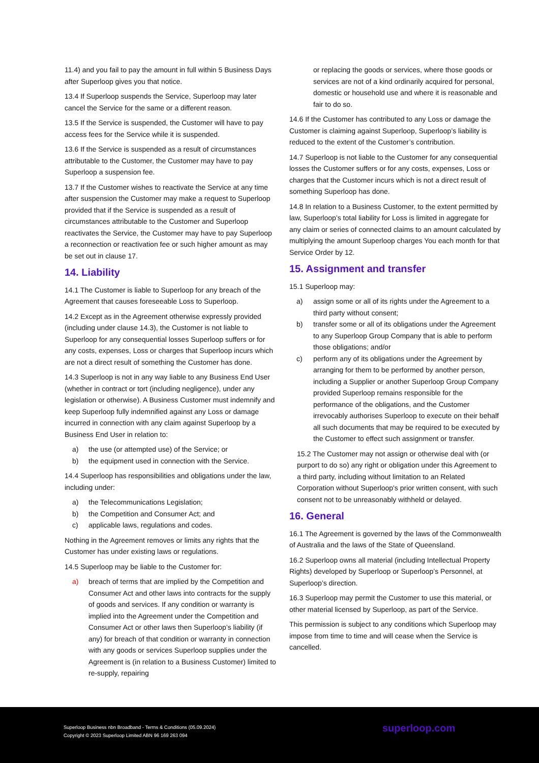11.4) and you fail to pay the amount in full within 5 Business Days after Superloop gives you that notice.
13.4 If Superloop suspends the Service, Superloop may later cancel the Service for the same or a different reason.
13.5 If the Service is suspended, the Customer will have to pay access fees for the Service while it is suspended.
13.6 If the Service is suspended as a result of circumstances attributable to the Customer, the Customer may have to pay Superloop a suspension fee.
13.7 If the Customer wishes to reactivate the Service at any time after suspension the Customer may make a request to Superloop provided that if the Service is suspended as a result of circumstances attributable to the Customer and Superloop reactivates the Service, the Customer may have to pay Superloop a reconnection or reactivation fee or such higher amount as may be set out in clause 17.
14. Liability
14.1 The Customer is liable to Superloop for any breach of the Agreement that causes foreseeable Loss to Superloop.
14.2 Except as in the Agreement otherwise expressly provided (including under clause 14.3), the Customer is not liable to Superloop for any consequential losses Superloop suffers or for any costs, expenses, Loss or charges that Superloop incurs which are not a direct result of something the Customer has done.
14.3 Superloop is not in any way liable to any Business End User (whether in contract or tort (including negligence), under any legislation or otherwise). A Business Customer must indemnify and keep Superloop fully indemnified against any Loss or damage incurred in connection with any claim against Superloop by a Business End User in relation to:
a) the use (or attempted use) of the Service; or
b) the equipment used in connection with the Service.
14.4 Superloop has responsibilities and obligations under the law, including under:
a) the Telecommunications Legislation;
b) the Competition and Consumer Act; and
c) applicable laws, regulations and codes.
Nothing in the Agreement removes or limits any rights that the Customer has under existing laws or regulations.
14.5 Superloop may be liable to the Customer for:
a) breach of terms that are implied by the Competition and Consumer Act and other laws into contracts for the supply of goods and services. If any condition or warranty is implied into the Agreement under the Competition and Consumer Act or other laws then Superloop’s liability (if any) for breach of that condition or warranty in connection with any goods or services Superloop supplies under the Agreement is (in relation to a Business Customer) limited to re-supply, repairing
or replacing the goods or services, where those goods or services are not of a kind ordinarily acquired for personal, domestic or household use and where it is reasonable and fair to do so.
14.6 If the Customer has contributed to any Loss or damage the Customer is claiming against Superloop, Superloop’s liability is reduced to the extent of the Customer’s contribution.
14.7 Superloop is not liable to the Customer for any consequential losses the Customer suffers or for any costs, expenses, Loss or charges that the Customer incurs which is not a direct result of something Superloop has done.
14.8 In relation to a Business Customer, to the extent permitted by law, Superloop’s total liability for Loss is limited in aggregate for any claim or series of connected claims to an amount calculated by multiplying the amount Superloop charges You each month for that Service Order by 12.
15. Assignment and transfer
15.1 Superloop may:
a) assign some or all of its rights under the Agreement to a third party without consent;
b) transfer some or all of its obligations under the Agreement to any Superloop Group Company that is able to perform those obligations; and/or
c) perform any of its obligations under the Agreement by arranging for them to be performed by another person, including a Supplier or another Superloop Group Company provided Superloop remains responsible for the performance of the obligations, and the Customer irrevocably authorises Superloop to execute on their behalf all such documents that may be required to be executed by the Customer to effect such assignment or transfer.
15.2 The Customer may not assign or otherwise deal with (or purport to do so) any right or obligation under this Agreement to a third party, including without limitation to an Related Corporation without Superloop's prior written consent, with such consent not to be unreasonably withheld or delayed.
16. General
16.1 The Agreement is governed by the laws of the Commonwealth of Australia and the laws of the State of Queensland.
16.2 Superloop owns all material (including Intellectual Property Rights) developed by Superloop or Superloop’s Personnel, at Superloop’s direction.
16.3 Superloop may permit the Customer to use this material, or other material licensed by Superloop, as part of the Service.
This permission is subject to any conditions which Superloop may impose from time to time and will cease when the Service is cancelled.
Superloop Business nbn Broadband - Terms & Conditions (05.09.2024)
Copyright © 2023 Superloop Limited ABN 96 169 263 094
superloop.com